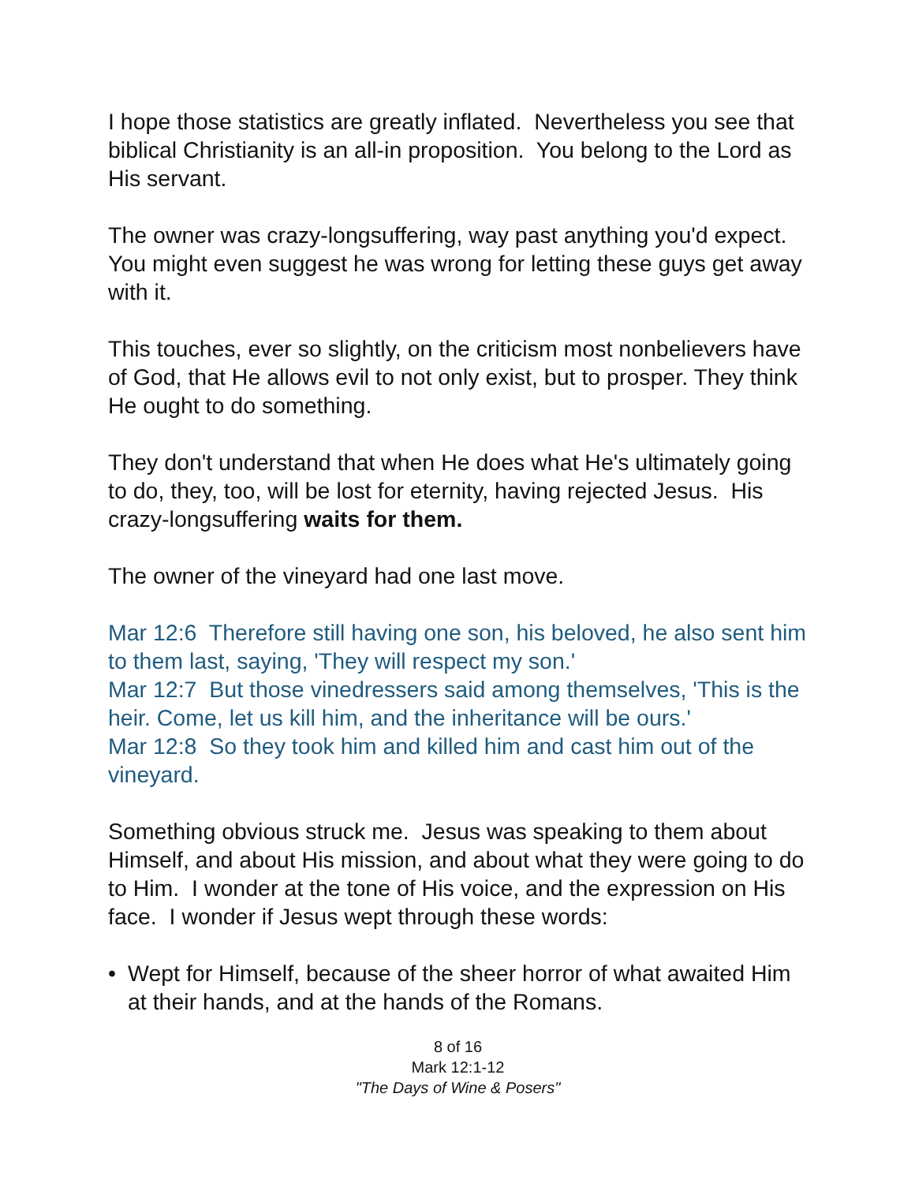I hope those statistics are greatly inflated. Nevertheless you see that biblical Christianity is an all-in proposition. You belong to the Lord as His servant.
The owner was crazy-longsuffering, way past anything you'd expect. You might even suggest he was wrong for letting these guys get away with it.
This touches, ever so slightly, on the criticism most nonbelievers have of God, that He allows evil to not only exist, but to prosper. They think He ought to do something.
They don't understand that when He does what He's ultimately going to do, they, too, will be lost for eternity, having rejected Jesus. His crazy-longsuffering waits for them.
The owner of the vineyard had one last move.
Mar 12:6 Therefore still having one son, his beloved, he also sent him to them last, saying, 'They will respect my son.'
Mar 12:7 But those vinedressers said among themselves, 'This is the heir. Come, let us kill him, and the inheritance will be ours.'
Mar 12:8 So they took him and killed him and cast him out of the vineyard.
Something obvious struck me. Jesus was speaking to them about Himself, and about His mission, and about what they were going to do to Him. I wonder at the tone of His voice, and the expression on His face. I wonder if Jesus wept through these words:
• Wept for Himself, because of the sheer horror of what awaited Him at their hands, and at the hands of the Romans.
8 of 16
Mark 12:1-12
"The Days of Wine & Posers"